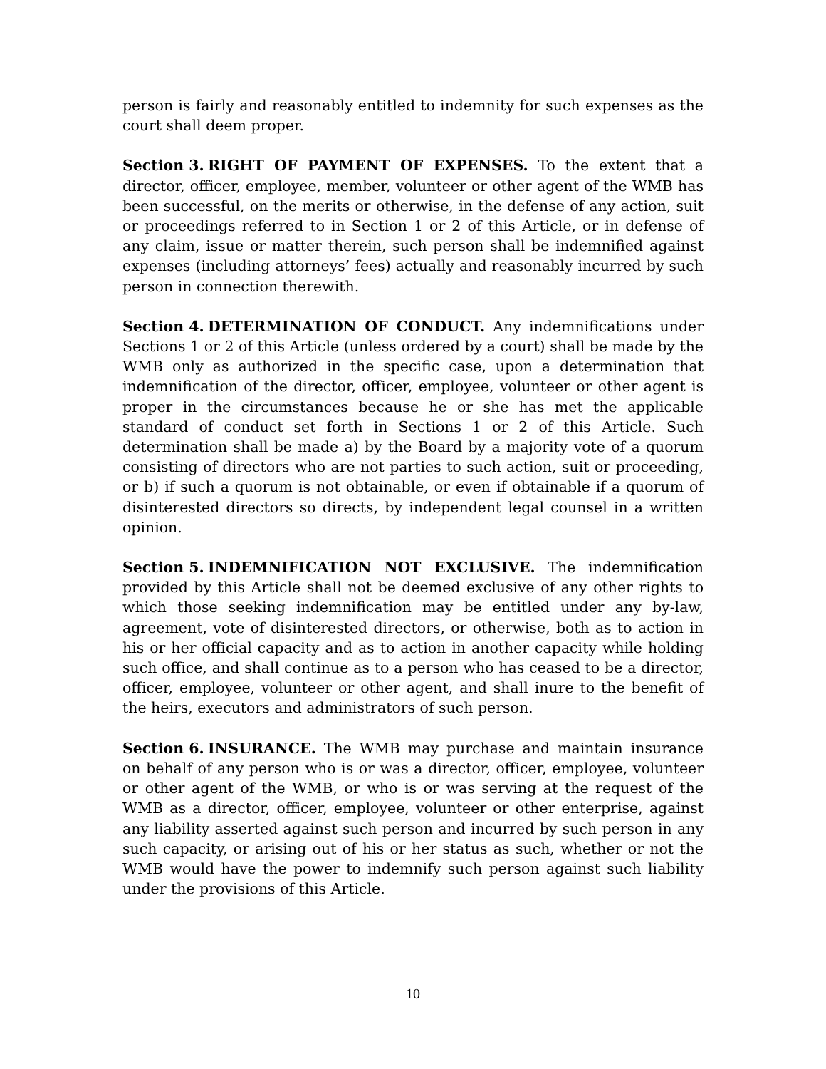person is fairly and reasonably entitled to indemnity for such expenses as the court shall deem proper.
Section 3. RIGHT OF PAYMENT OF EXPENSES. To the extent that a director, officer, employee, member, volunteer or other agent of the WMB has been successful, on the merits or otherwise, in the defense of any action, suit or proceedings referred to in Section 1 or 2 of this Article, or in defense of any claim, issue or matter therein, such person shall be indemnified against expenses (including attorneys’ fees) actually and reasonably incurred by such person in connection therewith.
Section 4. DETERMINATION OF CONDUCT. Any indemnifications under Sections 1 or 2 of this Article (unless ordered by a court) shall be made by the WMB only as authorized in the specific case, upon a determination that indemnification of the director, officer, employee, volunteer or other agent is proper in the circumstances because he or she has met the applicable standard of conduct set forth in Sections 1 or 2 of this Article. Such determination shall be made a) by the Board by a majority vote of a quorum consisting of directors who are not parties to such action, suit or proceeding, or b) if such a quorum is not obtainable, or even if obtainable if a quorum of disinterested directors so directs, by independent legal counsel in a written opinion.
Section 5. INDEMNIFICATION NOT EXCLUSIVE. The indemnification provided by this Article shall not be deemed exclusive of any other rights to which those seeking indemnification may be entitled under any by-law, agreement, vote of disinterested directors, or otherwise, both as to action in his or her official capacity and as to action in another capacity while holding such office, and shall continue as to a person who has ceased to be a director, officer, employee, volunteer or other agent, and shall inure to the benefit of the heirs, executors and administrators of such person.
Section 6. INSURANCE. The WMB may purchase and maintain insurance on behalf of any person who is or was a director, officer, employee, volunteer or other agent of the WMB, or who is or was serving at the request of the WMB as a director, officer, employee, volunteer or other enterprise, against any liability asserted against such person and incurred by such person in any such capacity, or arising out of his or her status as such, whether or not the WMB would have the power to indemnify such person against such liability under the provisions of this Article.
10